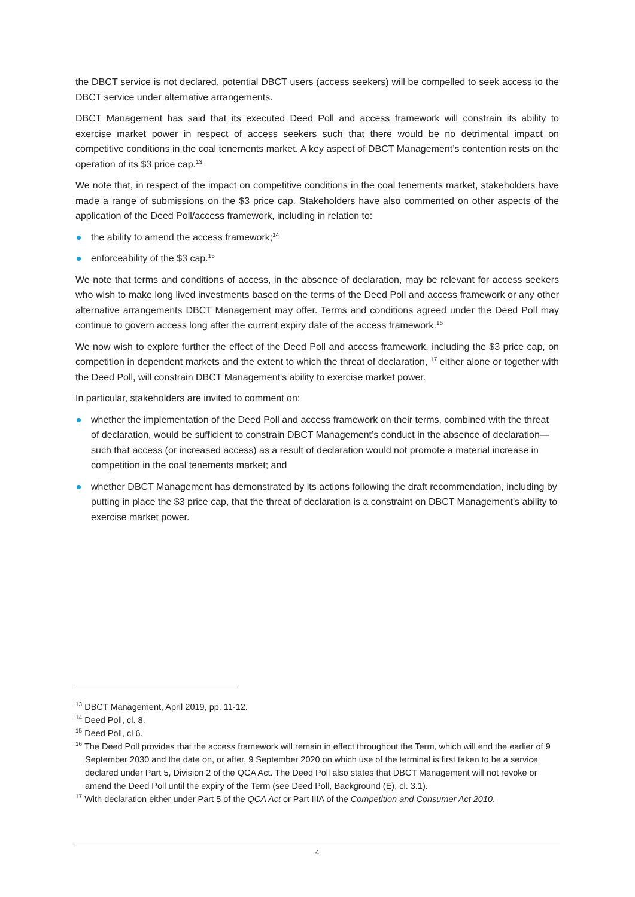the DBCT service is not declared, potential DBCT users (access seekers) will be compelled to seek access to the DBCT service under alternative arrangements.
DBCT Management has said that its executed Deed Poll and access framework will constrain its ability to exercise market power in respect of access seekers such that there would be no detrimental impact on competitive conditions in the coal tenements market. A key aspect of DBCT Management’s contention rests on the operation of its $3 price cap.<sup>13</sup>
We note that, in respect of the impact on competitive conditions in the coal tenements market, stakeholders have made a range of submissions on the $3 price cap. Stakeholders have also commented on other aspects of the application of the Deed Poll/access framework, including in relation to:
the ability to amend the access framework;<sup>14</sup>
enforceability of the $3 cap.<sup>15</sup>
We note that terms and conditions of access, in the absence of declaration, may be relevant for access seekers who wish to make long lived investments based on the terms of the Deed Poll and access framework or any other alternative arrangements DBCT Management may offer. Terms and conditions agreed under the Deed Poll may continue to govern access long after the current expiry date of the access framework.<sup>16</sup>
We now wish to explore further the effect of the Deed Poll and access framework, including the $3 price cap, on competition in dependent markets and the extent to which the threat of declaration, <sup>17</sup> either alone or together with the Deed Poll, will constrain DBCT Management's ability to exercise market power.
In particular, stakeholders are invited to comment on:
whether the implementation of the Deed Poll and access framework on their terms, combined with the threat of declaration, would be sufficient to constrain DBCT Management’s conduct in the absence of declaration—such that access (or increased access) as a result of declaration would not promote a material increase in competition in the coal tenements market; and
whether DBCT Management has demonstrated by its actions following the draft recommendation, including by putting in place the $3 price cap, that the threat of declaration is a constraint on DBCT Management's ability to exercise market power.
<sup>13</sup> DBCT Management, April 2019, pp. 11-12.
<sup>14</sup> Deed Poll, cl. 8.
<sup>15</sup> Deed Poll, cl 6.
<sup>16</sup> The Deed Poll provides that the access framework will remain in effect throughout the Term, which will end the earlier of 9 September 2030 and the date on, or after, 9 September 2020 on which use of the terminal is first taken to be a service declared under Part 5, Division 2 of the QCA Act. The Deed Poll also states that DBCT Management will not revoke or amend the Deed Poll until the expiry of the Term (see Deed Poll, Background (E), cl. 3.1).
<sup>17</sup> With declaration either under Part 5 of the QCA Act or Part IIIA of the Competition and Consumer Act 2010.
4